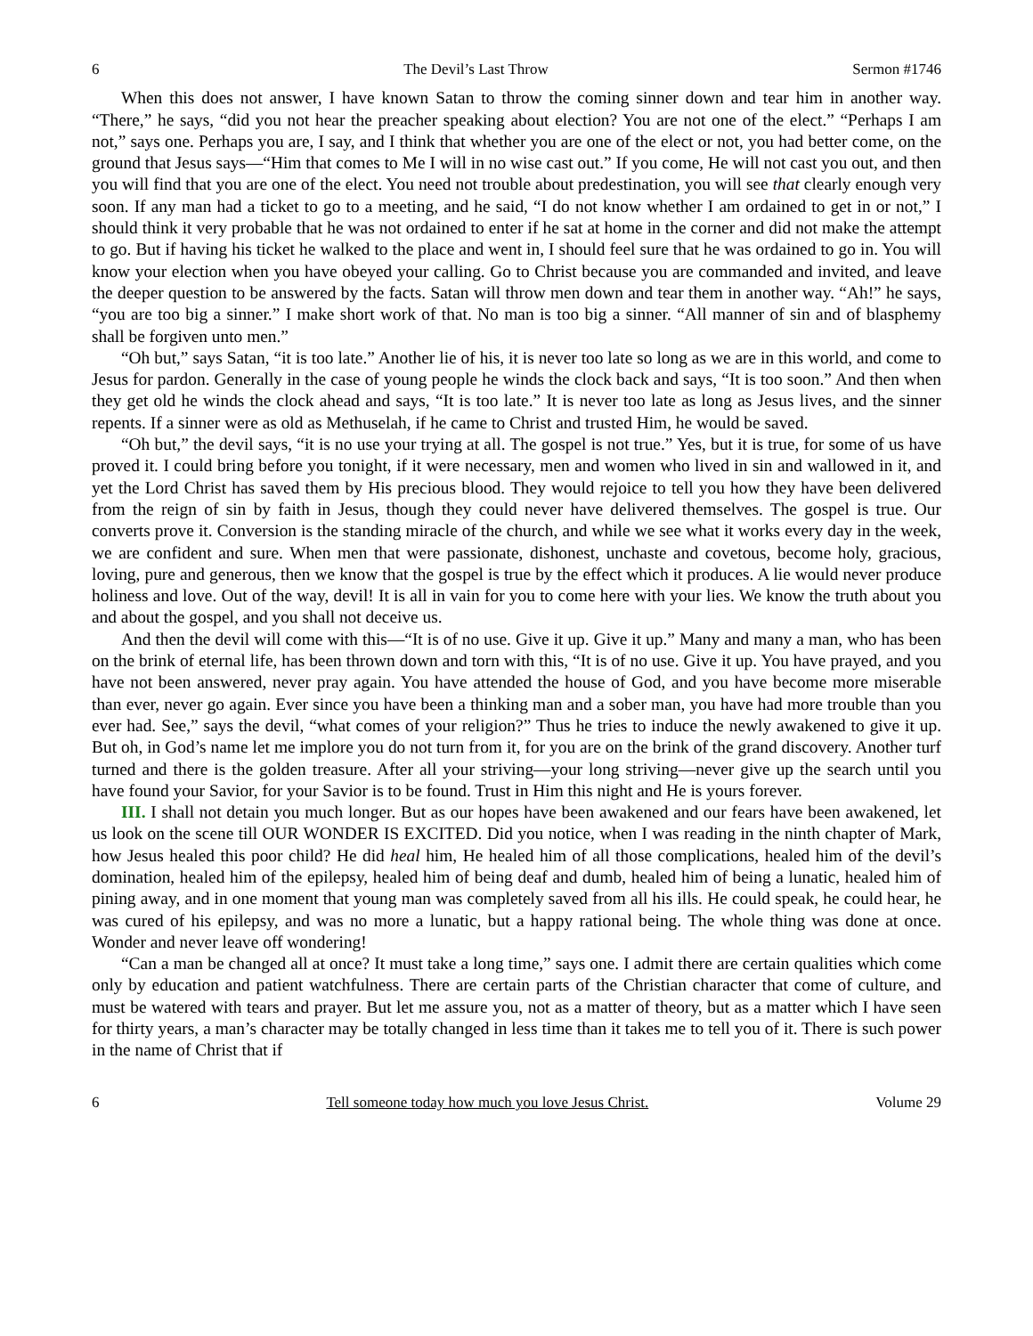6 The Devil’s Last Throw Sermon #1746
When this does not answer, I have known Satan to throw the coming sinner down and tear him in another way. “There,” he says, “did you not hear the preacher speaking about election? You are not one of the elect.” “Perhaps I am not,” says one. Perhaps you are, I say, and I think that whether you are one of the elect or not, you had better come, on the ground that Jesus says—“Him that comes to Me I will in no wise cast out.” If you come, He will not cast you out, and then you will find that you are one of the elect. You need not trouble about predestination, you will see that clearly enough very soon. If any man had a ticket to go to a meeting, and he said, “I do not know whether I am ordained to get in or not,” I should think it very probable that he was not ordained to enter if he sat at home in the corner and did not make the attempt to go. But if having his ticket he walked to the place and went in, I should feel sure that he was ordained to go in. You will know your election when you have obeyed your calling. Go to Christ because you are commanded and invited, and leave the deeper question to be answered by the facts. Satan will throw men down and tear them in another way. “Ah!” he says, “you are too big a sinner.” I make short work of that. No man is too big a sinner. “All manner of sin and of blasphemy shall be forgiven unto men.”
“Oh but,” says Satan, “it is too late.” Another lie of his, it is never too late so long as we are in this world, and come to Jesus for pardon. Generally in the case of young people he winds the clock back and says, “It is too soon.” And then when they get old he winds the clock ahead and says, “It is too late.” It is never too late as long as Jesus lives, and the sinner repents. If a sinner were as old as Methuselah, if he came to Christ and trusted Him, he would be saved.
“Oh but,” the devil says, “it is no use your trying at all. The gospel is not true.” Yes, but it is true, for some of us have proved it. I could bring before you tonight, if it were necessary, men and women who lived in sin and wallowed in it, and yet the Lord Christ has saved them by His precious blood. They would rejoice to tell you how they have been delivered from the reign of sin by faith in Jesus, though they could never have delivered themselves. The gospel is true. Our converts prove it. Conversion is the standing miracle of the church, and while we see what it works every day in the week, we are confident and sure. When men that were passionate, dishonest, unchaste and covetous, become holy, gracious, loving, pure and generous, then we know that the gospel is true by the effect which it produces. A lie would never produce holiness and love. Out of the way, devil! It is all in vain for you to come here with your lies. We know the truth about you and about the gospel, and you shall not deceive us.
And then the devil will come with this—“It is of no use. Give it up. Give it up.” Many and many a man, who has been on the brink of eternal life, has been thrown down and torn with this, “It is of no use. Give it up. You have prayed, and you have not been answered, never pray again. You have attended the house of God, and you have become more miserable than ever, never go again. Ever since you have been a thinking man and a sober man, you have had more trouble than you ever had. See,” says the devil, “what comes of your religion?” Thus he tries to induce the newly awakened to give it up. But oh, in God’s name let me implore you do not turn from it, for you are on the brink of the grand discovery. Another turf turned and there is the golden treasure. After all your striving—your long striving—never give up the search until you have found your Savior, for your Savior is to be found. Trust in Him this night and He is yours forever.
III. I shall not detain you much longer. But as our hopes have been awakened and our fears have been awakened, let us look on the scene till OUR WONDER IS EXCITED. Did you notice, when I was reading in the ninth chapter of Mark, how Jesus healed this poor child? He did heal him, He healed him of all those complications, healed him of the devil’s domination, healed him of the epilepsy, healed him of being deaf and dumb, healed him of being a lunatic, healed him of pining away, and in one moment that young man was completely saved from all his ills. He could speak, he could hear, he was cured of his epilepsy, and was no more a lunatic, but a happy rational being. The whole thing was done at once. Wonder and never leave off wondering!
“Can a man be changed all at once? It must take a long time,” says one. I admit there are certain qualities which come only by education and patient watchfulness. There are certain parts of the Christian character that come of culture, and must be watered with tears and prayer. But let me assure you, not as a matter of theory, but as a matter which I have seen for thirty years, a man’s character may be totally changed in less time than it takes me to tell you of it. There is such power in the name of Christ that if
6 Tell someone today how much you love Jesus Christ. Volume 29